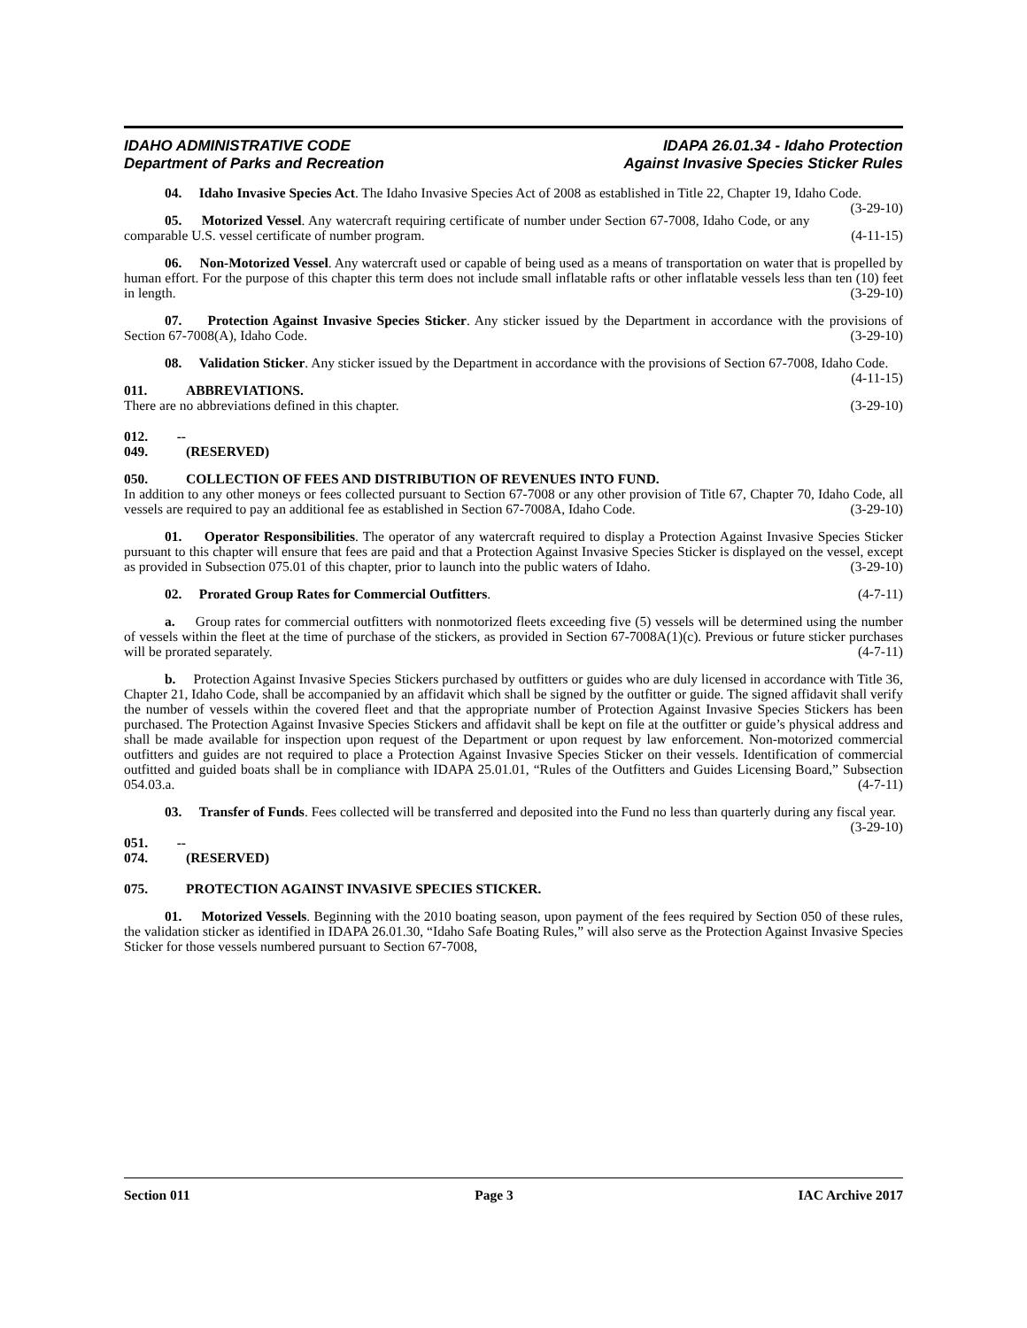IDAHO ADMINISTRATIVE CODE
Department of Parks and Recreation
IDAPA 26.01.34 - Idaho Protection
Against Invasive Species Sticker Rules
04. Idaho Invasive Species Act. The Idaho Invasive Species Act of 2008 as established in Title 22, Chapter 19, Idaho Code. (3-29-10)
05. Motorized Vessel. Any watercraft requiring certificate of number under Section 67-7008, Idaho Code, or any comparable U.S. vessel certificate of number program. (4-11-15)
06. Non-Motorized Vessel. Any watercraft used or capable of being used as a means of transportation on water that is propelled by human effort. For the purpose of this chapter this term does not include small inflatable rafts or other inflatable vessels less than ten (10) feet in length. (3-29-10)
07. Protection Against Invasive Species Sticker. Any sticker issued by the Department in accordance with the provisions of Section 67-7008(A), Idaho Code. (3-29-10)
08. Validation Sticker. Any sticker issued by the Department in accordance with the provisions of Section 67-7008, Idaho Code. (4-11-15)
011. ABBREVIATIONS.
There are no abbreviations defined in this chapter. (3-29-10)
012. -- 049. (RESERVED)
050. COLLECTION OF FEES AND DISTRIBUTION OF REVENUES INTO FUND.
In addition to any other moneys or fees collected pursuant to Section 67-7008 or any other provision of Title 67, Chapter 70, Idaho Code, all vessels are required to pay an additional fee as established in Section 67-7008A, Idaho Code. (3-29-10)
01. Operator Responsibilities. The operator of any watercraft required to display a Protection Against Invasive Species Sticker pursuant to this chapter will ensure that fees are paid and that a Protection Against Invasive Species Sticker is displayed on the vessel, except as provided in Subsection 075.01 of this chapter, prior to launch into the public waters of Idaho. (3-29-10)
02. Prorated Group Rates for Commercial Outfitters. (4-7-11)
a. Group rates for commercial outfitters with nonmotorized fleets exceeding five (5) vessels will be determined using the number of vessels within the fleet at the time of purchase of the stickers, as provided in Section 67-7008A(1)(c). Previous or future sticker purchases will be prorated separately. (4-7-11)
b. Protection Against Invasive Species Stickers purchased by outfitters or guides who are duly licensed in accordance with Title 36, Chapter 21, Idaho Code, shall be accompanied by an affidavit which shall be signed by the outfitter or guide. The signed affidavit shall verify the number of vessels within the covered fleet and that the appropriate number of Protection Against Invasive Species Stickers has been purchased. The Protection Against Invasive Species Stickers and affidavit shall be kept on file at the outfitter or guide’s physical address and shall be made available for inspection upon request of the Department or upon request by law enforcement. Non-motorized commercial outfitters and guides are not required to place a Protection Against Invasive Species Sticker on their vessels. Identification of commercial outfitted and guided boats shall be in compliance with IDAPA 25.01.01, “Rules of the Outfitters and Guides Licensing Board,” Subsection 054.03.a. (4-7-11)
03. Transfer of Funds. Fees collected will be transferred and deposited into the Fund no less than quarterly during any fiscal year. (3-29-10)
051. -- 074. (RESERVED)
075. PROTECTION AGAINST INVASIVE SPECIES STICKER.
01. Motorized Vessels. Beginning with the 2010 boating season, upon payment of the fees required by Section 050 of these rules, the validation sticker as identified in IDAPA 26.01.30, “Idaho Safe Boating Rules,” will also serve as the Protection Against Invasive Species Sticker for those vessels numbered pursuant to Section 67-7008,
Section 011 Page 3 IAC Archive 2017